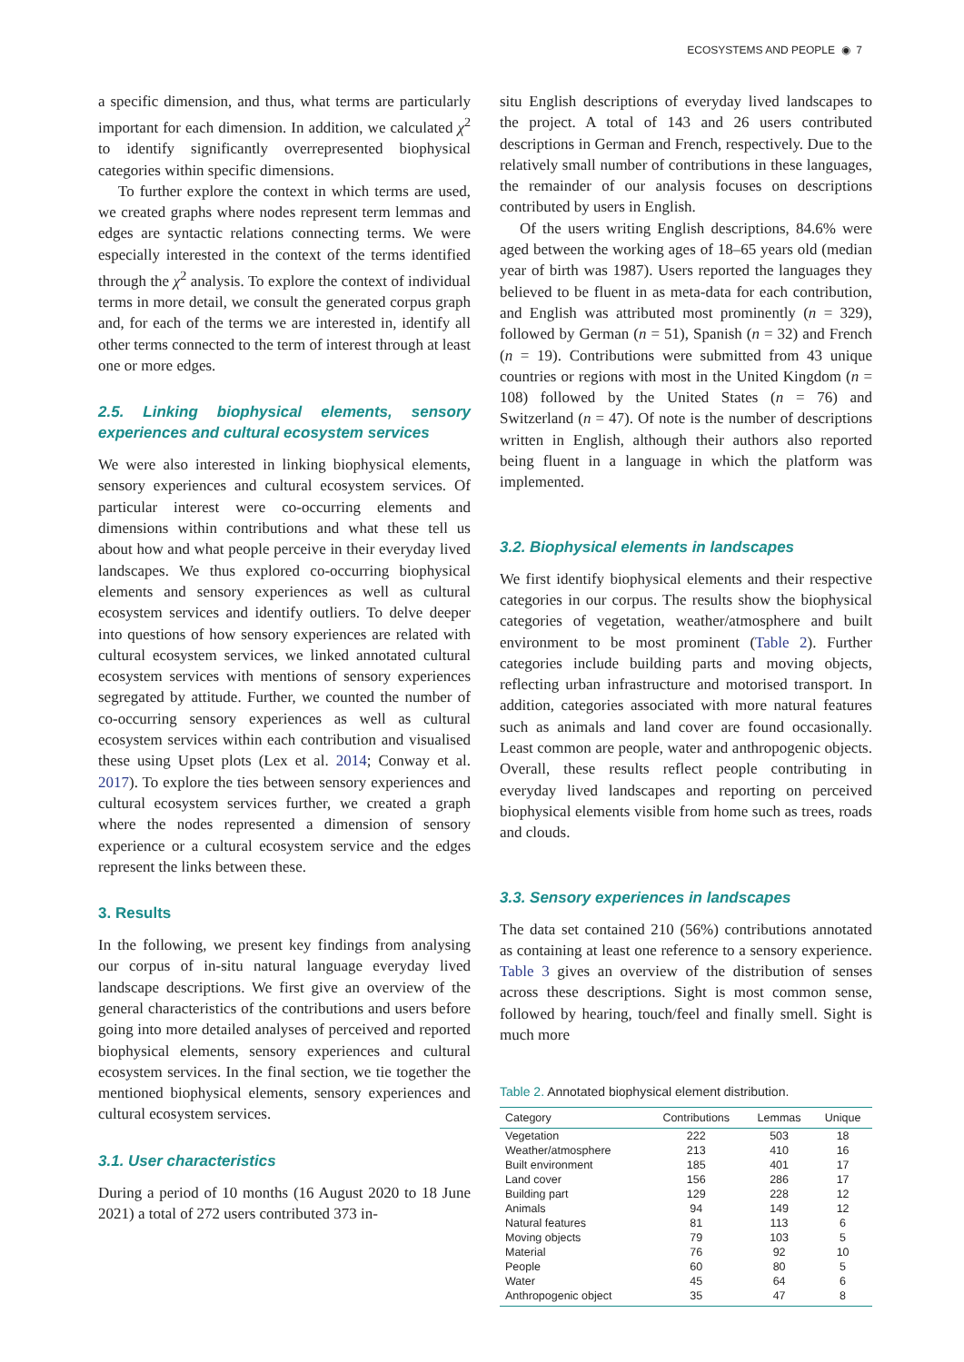ECOSYSTEMS AND PEOPLE ◉ 7
a specific dimension, and thus, what terms are particularly important for each dimension. In addition, we calculated χ<sup>2</sup> to identify significantly overrepresented biophysical categories within specific dimensions.
To further explore the context in which terms are used, we created graphs where nodes represent term lemmas and edges are syntactic relations connecting terms. We were especially interested in the context of the terms identified through the χ<sup>2</sup> analysis. To explore the context of individual terms in more detail, we consult the generated corpus graph and, for each of the terms we are interested in, identify all other terms connected to the term of interest through at least one or more edges.
2.5. Linking biophysical elements, sensory experiences and cultural ecosystem services
We were also interested in linking biophysical elements, sensory experiences and cultural ecosystem services. Of particular interest were co-occurring elements and dimensions within contributions and what these tell us about how and what people perceive in their everyday lived landscapes. We thus explored co-occurring biophysical elements and sensory experiences as well as cultural ecosystem services and identify outliers. To delve deeper into questions of how sensory experiences are related with cultural ecosystem services, we linked annotated cultural ecosystem services with mentions of sensory experiences segregated by attitude. Further, we counted the number of co-occurring sensory experiences as well as cultural ecosystem services within each contribution and visualised these using Upset plots (Lex et al. 2014; Conway et al. 2017). To explore the ties between sensory experiences and cultural ecosystem services further, we created a graph where the nodes represented a dimension of sensory experience or a cultural ecosystem service and the edges represent the links between these.
3. Results
In the following, we present key findings from analysing our corpus of in-situ natural language everyday lived landscape descriptions. We first give an overview of the general characteristics of the contributions and users before going into more detailed analyses of perceived and reported biophysical elements, sensory experiences and cultural ecosystem services. In the final section, we tie together the mentioned biophysical elements, sensory experiences and cultural ecosystem services.
3.1. User characteristics
During a period of 10 months (16 August 2020 to 18 June 2021) a total of 272 users contributed 373 in-
situ English descriptions of everyday lived landscapes to the project. A total of 143 and 26 users contributed descriptions in German and French, respectively. Due to the relatively small number of contributions in these languages, the remainder of our analysis focuses on descriptions contributed by users in English.
Of the users writing English descriptions, 84.6% were aged between the working ages of 18–65 years old (median year of birth was 1987). Users reported the languages they believed to be fluent in as meta-data for each contribution, and English was attributed most prominently (n = 329), followed by German (n = 51), Spanish (n = 32) and French (n = 19). Contributions were submitted from 43 unique countries or regions with most in the United Kingdom (n = 108) followed by the United States (n = 76) and Switzerland (n = 47). Of note is the number of descriptions written in English, although their authors also reported being fluent in a language in which the platform was implemented.
3.2. Biophysical elements in landscapes
We first identify biophysical elements and their respective categories in our corpus. The results show the biophysical categories of vegetation, weather/atmosphere and built environment to be most prominent (Table 2). Further categories include building parts and moving objects, reflecting urban infrastructure and motorised transport. In addition, categories associated with more natural features such as animals and land cover are found occasionally. Least common are people, water and anthropogenic objects. Overall, these results reflect people contributing in everyday lived landscapes and reporting on perceived biophysical elements visible from home such as trees, roads and clouds.
3.3. Sensory experiences in landscapes
The data set contained 210 (56%) contributions annotated as containing at least one reference to a sensory experience. Table 3 gives an overview of the distribution of senses across these descriptions. Sight is most common sense, followed by hearing, touch/feel and finally smell. Sight is much more
Table 2. Annotated biophysical element distribution.
| Category | Contributions | Lemmas | Unique |
| --- | --- | --- | --- |
| Vegetation | 222 | 503 | 18 |
| Weather/atmosphere | 213 | 410 | 16 |
| Built environment | 185 | 401 | 17 |
| Land cover | 156 | 286 | 17 |
| Building part | 129 | 228 | 12 |
| Animals | 94 | 149 | 12 |
| Natural features | 81 | 113 | 6 |
| Moving objects | 79 | 103 | 5 |
| Material | 76 | 92 | 10 |
| People | 60 | 80 | 5 |
| Water | 45 | 64 | 6 |
| Anthropogenic object | 35 | 47 | 8 |